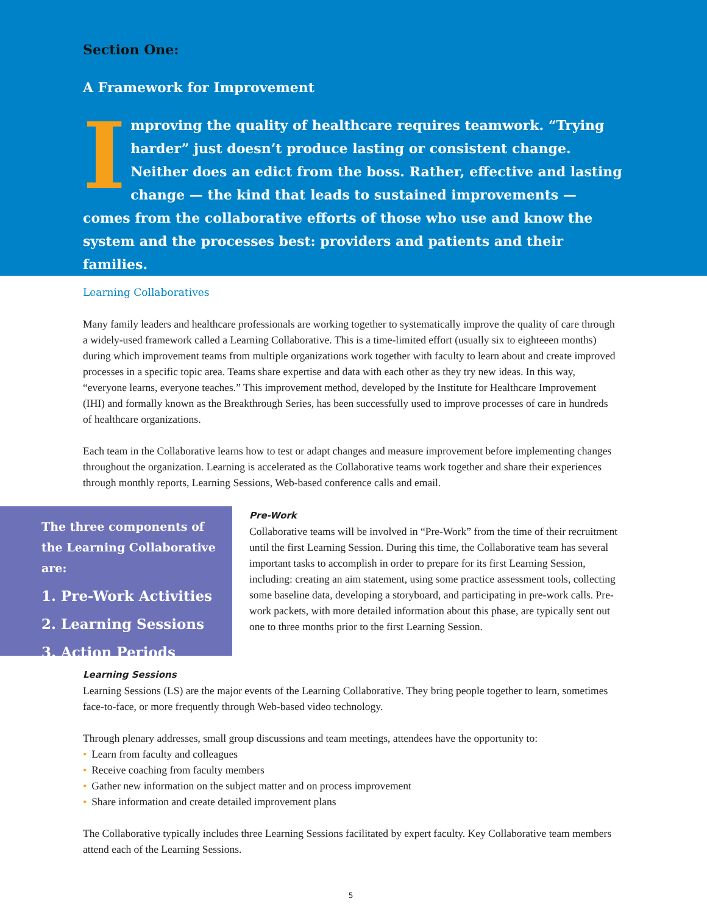Section One:
A Framework for Improvement
Improving the quality of healthcare requires teamwork. “Trying harder” just doesn’t produce lasting or consistent change. Neither does an edict from the boss. Rather, effective and lasting change — the kind that leads to sustained improvements — comes from the collaborative efforts of those who use and know the system and the processes best: providers and patients and their families.
Learning Collaboratives
Many family leaders and healthcare professionals are working together to systematically improve the quality of care through a widely-used framework called a Learning Collaborative. This is a time-limited effort (usually six to eighteeen months) during which improvement teams from multiple organizations work together with faculty to learn about and create improved processes in a specific topic area. Teams share expertise and data with each other as they try new ideas. In this way, “everyone learns, everyone teaches.” This improvement method, developed by the Institute for Healthcare Improvement (IHI) and formally known as the Breakthrough Series, has been successfully used to improve processes of care in hundreds of healthcare organizations.
Each team in the Collaborative learns how to test or adapt changes and measure improvement before implementing changes throughout the organization. Learning is accelerated as the Collaborative teams work together and share their experiences through monthly reports, Learning Sessions, Web-based conference calls and email.
The three components of the Learning Collaborative are:
1. Pre-Work Activities
2. Learning Sessions
3. Action Periods
Pre-Work
Collaborative teams will be involved in “Pre-Work” from the time of their recruitment until the first Learning Session. During this time, the Collaborative team has several important tasks to accomplish in order to prepare for its first Learning Session, including: creating an aim statement, using some practice assessment tools, collecting some baseline data, developing a storyboard, and participating in pre-work calls. Pre-work packets, with more detailed information about this phase, are typically sent out one to three months prior to the first Learning Session.
Learning Sessions
Learning Sessions (LS) are the major events of the Learning Collaborative. They bring people together to learn, sometimes face-to-face, or more frequently through Web-based video technology.
Through plenary addresses, small group discussions and team meetings, attendees have the opportunity to:
• Learn from faculty and colleagues
• Receive coaching from faculty members
• Gather new information on the subject matter and on process improvement
• Share information and create detailed improvement plans
The Collaborative typically includes three Learning Sessions facilitated by expert faculty. Key Collaborative team members attend each of the Learning Sessions.
5